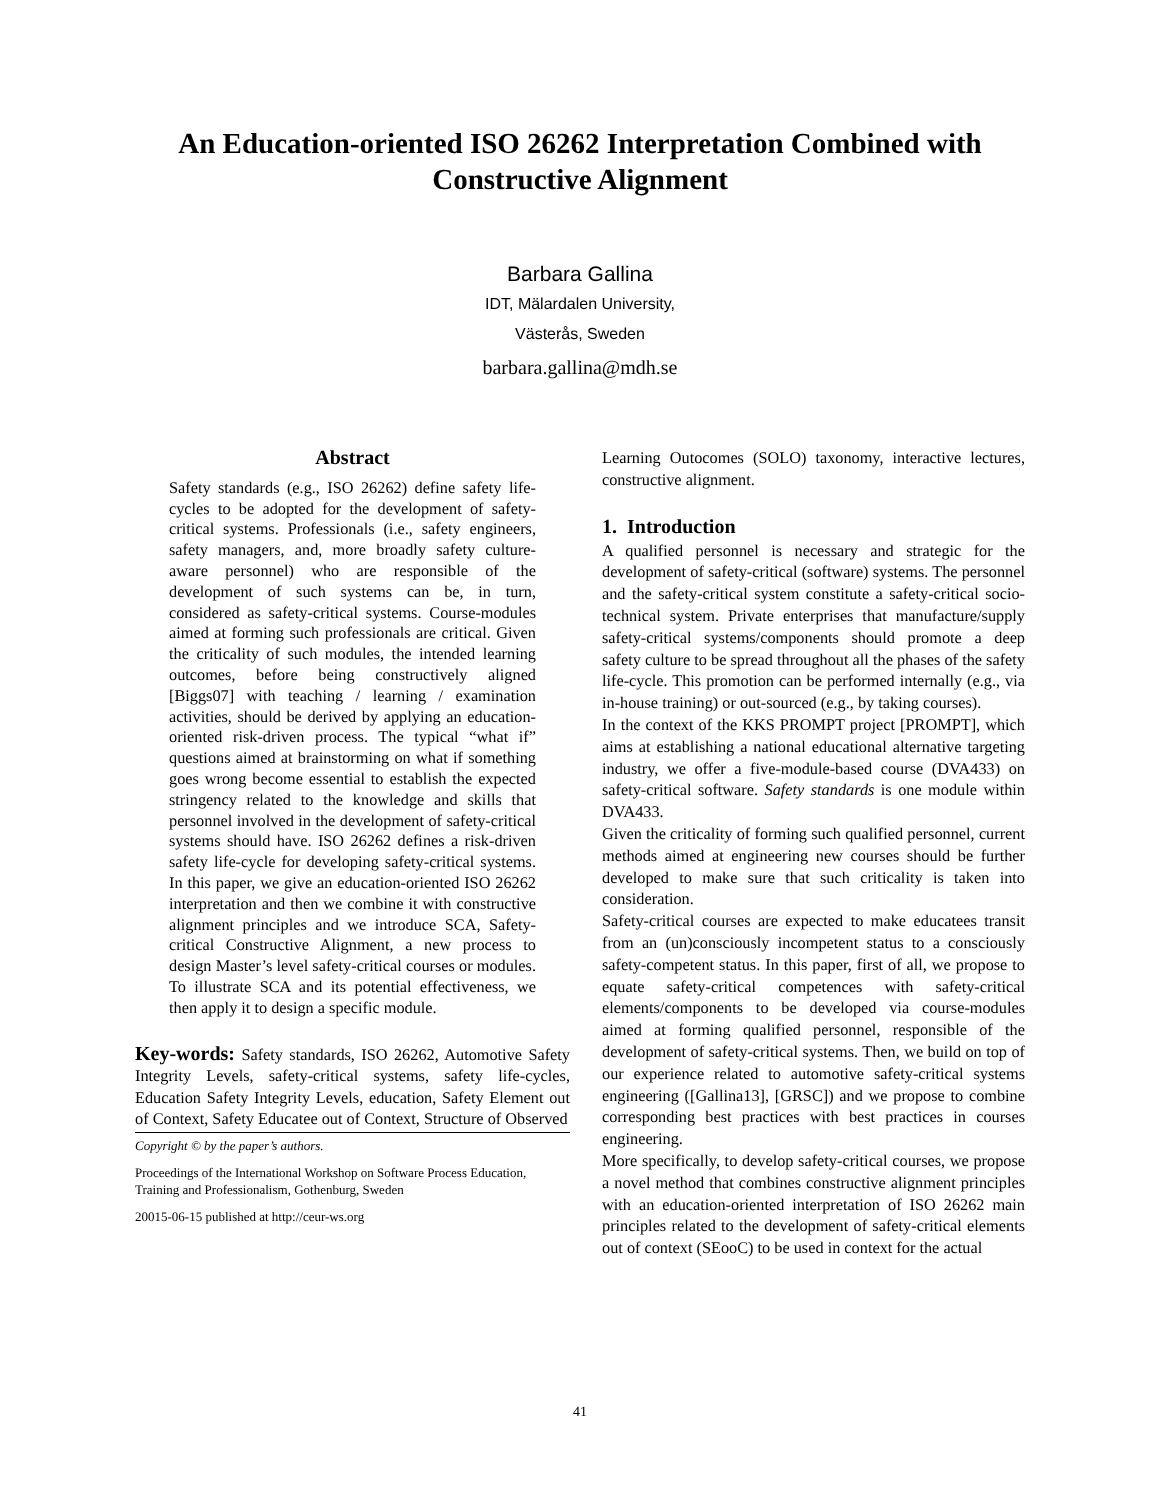An Education-oriented ISO 26262 Interpretation Combined with Constructive Alignment
Barbara Gallina
IDT, Mälardalen University,
Västerås, Sweden
barbara.gallina@mdh.se
Abstract
Safety standards (e.g., ISO 26262) define safety life-cycles to be adopted for the development of safety-critical systems. Professionals (i.e., safety engineers, safety managers, and, more broadly safety culture-aware personnel) who are responsible of the development of such systems can be, in turn, considered as safety-critical systems. Course-modules aimed at forming such professionals are critical. Given the criticality of such modules, the intended learning outcomes, before being constructively aligned [Biggs07] with teaching / learning / examination activities, should be derived by applying an education-oriented risk-driven process. The typical “what if” questions aimed at brainstorming on what if something goes wrong become essential to establish the expected stringency related to the knowledge and skills that personnel involved in the development of safety-critical systems should have. ISO 26262 defines a risk-driven safety life-cycle for developing safety-critical systems. In this paper, we give an education-oriented ISO 26262 interpretation and then we combine it with constructive alignment principles and we introduce SCA, Safety-critical Constructive Alignment, a new process to design Master’s level safety-critical courses or modules. To illustrate SCA and its potential effectiveness, we then apply it to design a specific module.
Key-words: Safety standards, ISO 26262, Automotive Safety Integrity Levels, safety-critical systems, safety life-cycles, Education Safety Integrity Levels, education, Safety Element out of Context, Safety Educatee out of Context, Structure of Observed
Copyright © by the paper’s authors.
Proceedings of the International Workshop on Software Process Education, Training and Professionalism, Gothenburg, Sweden
20015-06-15 published at http://ceur-ws.org
Learning Outocomes (SOLO) taxonomy, interactive lectures, constructive alignment.
1. Introduction
A qualified personnel is necessary and strategic for the development of safety-critical (software) systems. The personnel and the safety-critical system constitute a safety-critical socio-technical system. Private enterprises that manufacture/supply safety-critical systems/components should promote a deep safety culture to be spread throughout all the phases of the safety life-cycle. This promotion can be performed internally (e.g., via in-house training) or out-sourced (e.g., by taking courses).
In the context of the KKS PROMPT project [PROMPT], which aims at establishing a national educational alternative targeting industry, we offer a five-module-based course (DVA433) on safety-critical software. Safety standards is one module within DVA433.
Given the criticality of forming such qualified personnel, current methods aimed at engineering new courses should be further developed to make sure that such criticality is taken into consideration.
Safety-critical courses are expected to make educatees transit from an (un)consciously incompetent status to a consciously safety-competent status. In this paper, first of all, we propose to equate safety-critical competences with safety-critical elements/components to be developed via course-modules aimed at forming qualified personnel, responsible of the development of safety-critical systems. Then, we build on top of our experience related to automotive safety-critical systems engineering ([Gallina13], [GRSC]) and we propose to combine corresponding best practices with best practices in courses engineering.
More specifically, to develop safety-critical courses, we propose a novel method that combines constructive alignment principles with an education-oriented interpretation of ISO 26262 main principles related to the development of safety-critical elements out of context (SEooC) to be used in context for the actual
41